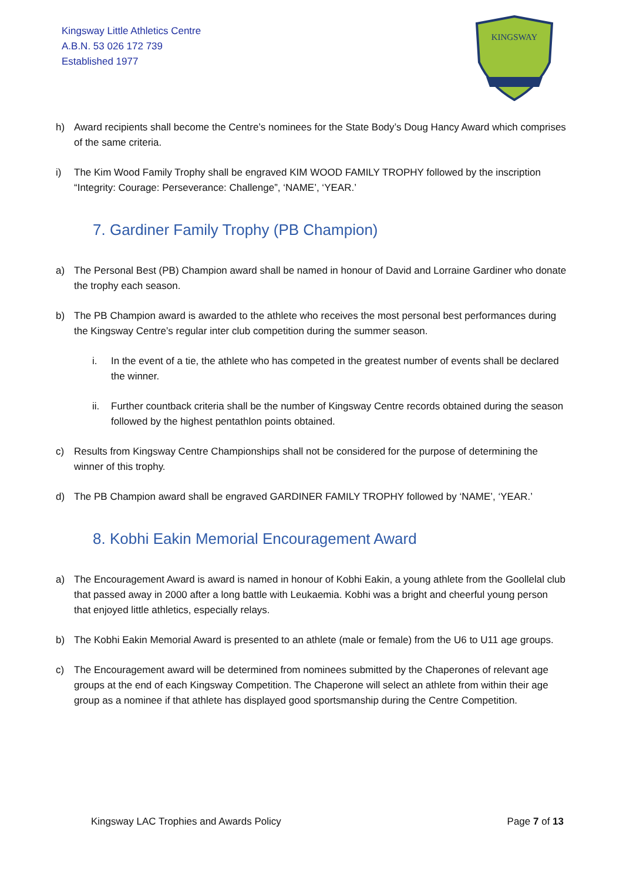Kingsway Little Athletics Centre
A.B.N. 53 026 172 739
Established 1977
KINGSWAY
h) Award recipients shall become the Centre’s nominees for the State Body’s Doug Hancy Award which comprises of the same criteria.
i) The Kim Wood Family Trophy shall be engraved KIM WOOD FAMILY TROPHY followed by the inscription “Integrity: Courage: Perseverance: Challenge”, ‘NAME’, ‘YEAR.’
7. Gardiner Family Trophy (PB Champion)
a) The Personal Best (PB) Champion award shall be named in honour of David and Lorraine Gardiner who donate the trophy each season.
b) The PB Champion award is awarded to the athlete who receives the most personal best performances during the Kingsway Centre’s regular inter club competition during the summer season.
i. In the event of a tie, the athlete who has competed in the greatest number of events shall be declared the winner.
ii. Further countback criteria shall be the number of Kingsway Centre records obtained during the season followed by the highest pentathlon points obtained.
c) Results from Kingsway Centre Championships shall not be considered for the purpose of determining the winner of this trophy.
d) The PB Champion award shall be engraved GARDINER FAMILY TROPHY followed by ‘NAME’, ‘YEAR.’
8. Kobhi Eakin Memorial Encouragement Award
a) The Encouragement Award is award is named in honour of Kobhi Eakin, a young athlete from the Goollelal club that passed away in 2000 after a long battle with Leukaemia. Kobhi was a bright and cheerful young person that enjoyed little athletics, especially relays.
b) The Kobhi Eakin Memorial Award is presented to an athlete (male or female) from the U6 to U11 age groups.
c) The Encouragement award will be determined from nominees submitted by the Chaperones of relevant age groups at the end of each Kingsway Competition. The Chaperone will select an athlete from within their age group as a nominee if that athlete has displayed good sportsmanship during the Centre Competition.
Kingsway LAC Trophies and Awards Policy Page 7 of 13